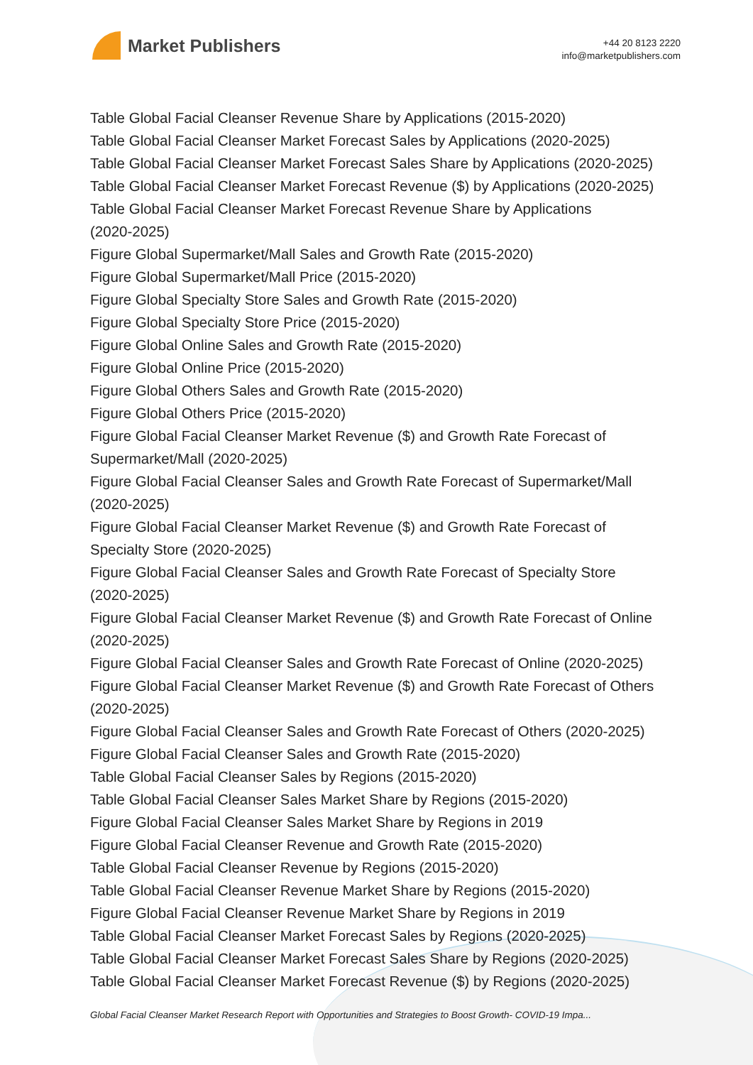Market Publishers
+44 20 8123 2220
info@marketpublishers.com
Table Global Facial Cleanser Revenue Share by Applications (2015-2020)
Table Global Facial Cleanser Market Forecast Sales by Applications (2020-2025)
Table Global Facial Cleanser Market Forecast Sales Share by Applications (2020-2025)
Table Global Facial Cleanser Market Forecast Revenue ($) by Applications (2020-2025)
Table Global Facial Cleanser Market Forecast Revenue Share by Applications
(2020-2025)
Figure Global Supermarket/Mall Sales and Growth Rate (2015-2020)
Figure Global Supermarket/Mall Price (2015-2020)
Figure Global Specialty Store Sales and Growth Rate (2015-2020)
Figure Global Specialty Store Price (2015-2020)
Figure Global Online Sales and Growth Rate (2015-2020)
Figure Global Online Price (2015-2020)
Figure Global Others Sales and Growth Rate (2015-2020)
Figure Global Others Price (2015-2020)
Figure Global Facial Cleanser Market Revenue ($) and Growth Rate Forecast of
Supermarket/Mall (2020-2025)
Figure Global Facial Cleanser Sales and Growth Rate Forecast of Supermarket/Mall
(2020-2025)
Figure Global Facial Cleanser Market Revenue ($) and Growth Rate Forecast of
Specialty Store (2020-2025)
Figure Global Facial Cleanser Sales and Growth Rate Forecast of Specialty Store
(2020-2025)
Figure Global Facial Cleanser Market Revenue ($) and Growth Rate Forecast of Online
(2020-2025)
Figure Global Facial Cleanser Sales and Growth Rate Forecast of Online (2020-2025)
Figure Global Facial Cleanser Market Revenue ($) and Growth Rate Forecast of Others
(2020-2025)
Figure Global Facial Cleanser Sales and Growth Rate Forecast of Others (2020-2025)
Figure Global Facial Cleanser Sales and Growth Rate (2015-2020)
Table Global Facial Cleanser Sales by Regions (2015-2020)
Table Global Facial Cleanser Sales Market Share by Regions (2015-2020)
Figure Global Facial Cleanser Sales Market Share by Regions in 2019
Figure Global Facial Cleanser Revenue and Growth Rate (2015-2020)
Table Global Facial Cleanser Revenue by Regions (2015-2020)
Table Global Facial Cleanser Revenue Market Share by Regions (2015-2020)
Figure Global Facial Cleanser Revenue Market Share by Regions in 2019
Table Global Facial Cleanser Market Forecast Sales by Regions (2020-2025)
Table Global Facial Cleanser Market Forecast Sales Share by Regions (2020-2025)
Table Global Facial Cleanser Market Forecast Revenue ($) by Regions (2020-2025)
Global Facial Cleanser Market Research Report with Opportunities and Strategies to Boost Growth- COVID-19 Impa...